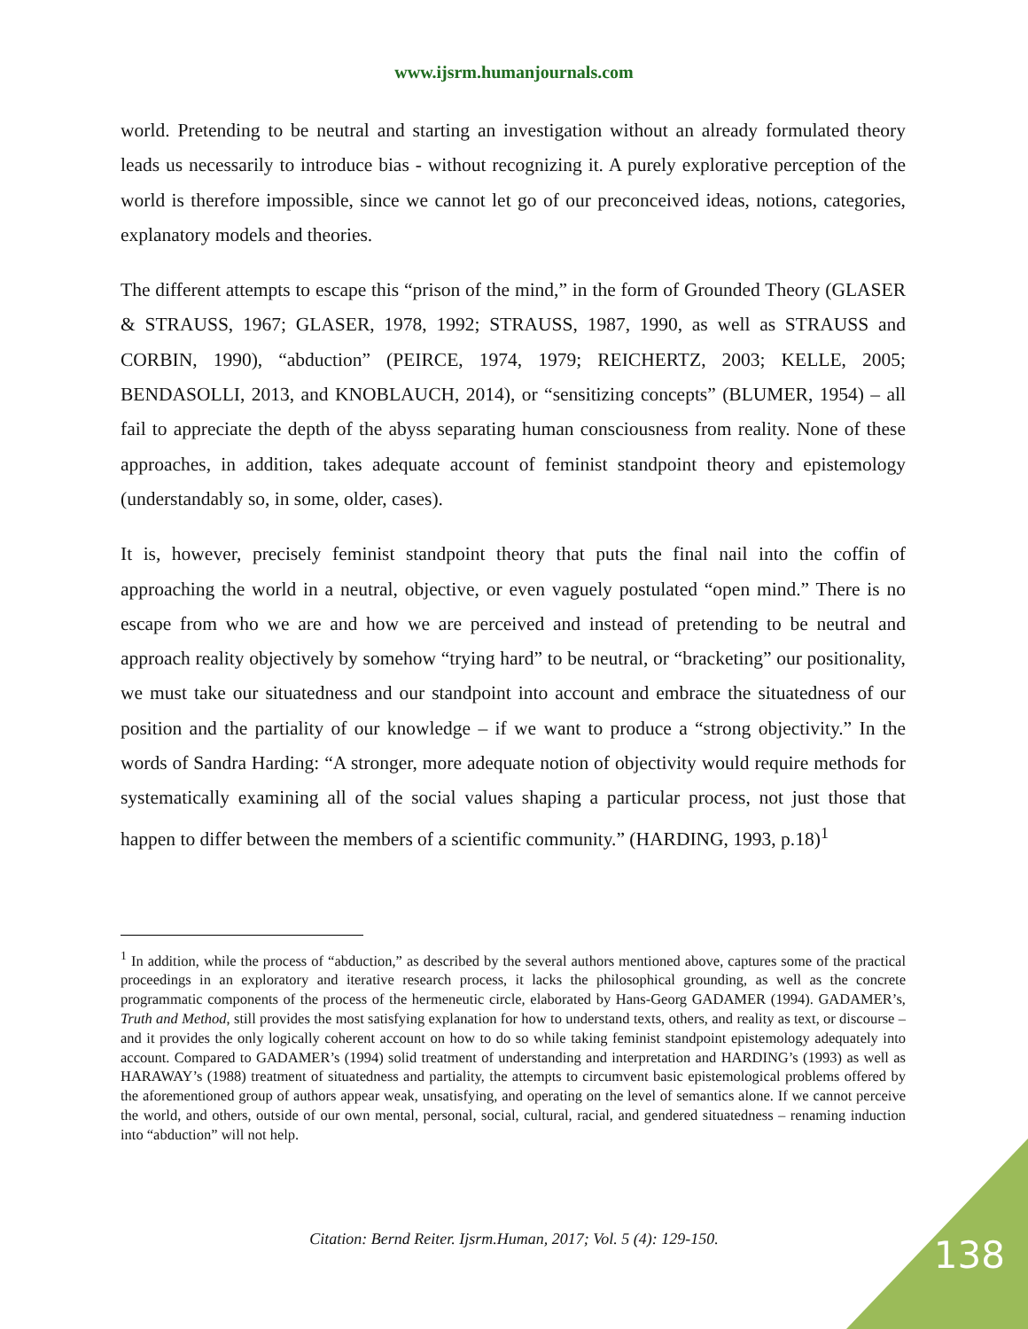www.ijsrm.humanjournals.com
world. Pretending to be neutral and starting an investigation without an already formulated theory leads us necessarily to introduce bias - without recognizing it. A purely explorative perception of the world is therefore impossible, since we cannot let go of our preconceived ideas, notions, categories, explanatory models and theories.
The different attempts to escape this “prison of the mind,” in the form of Grounded Theory (GLASER & STRAUSS, 1967; GLASER, 1978, 1992; STRAUSS, 1987, 1990, as well as STRAUSS and CORBIN, 1990), “abduction” (PEIRCE, 1974, 1979; REICHERTZ, 2003; KELLE, 2005; BENDASOLLI, 2013, and KNOBLAUCH, 2014), or “sensitizing concepts” (BLUMER, 1954) – all fail to appreciate the depth of the abyss separating human consciousness from reality. None of these approaches, in addition, takes adequate account of feminist standpoint theory and epistemology (understandably so, in some, older, cases).
It is, however, precisely feminist standpoint theory that puts the final nail into the coffin of approaching the world in a neutral, objective, or even vaguely postulated “open mind.” There is no escape from who we are and how we are perceived and instead of pretending to be neutral and approach reality objectively by somehow “trying hard” to be neutral, or “bracketing” our positionality, we must take our situatedness and our standpoint into account and embrace the situatedness of our position and the partiality of our knowledge – if we want to produce a “strong objectivity.” In the words of Sandra Harding: “A stronger, more adequate notion of objectivity would require methods for systematically examining all of the social values shaping a particular process, not just those that happen to differ between the members of a scientific community.” (HARDING, 1993, p.18)<sup>1</sup>
<sup>1</sup> In addition, while the process of “abduction,” as described by the several authors mentioned above, captures some of the practical proceedings in an exploratory and iterative research process, it lacks the philosophical grounding, as well as the concrete programmatic components of the process of the hermeneutic circle, elaborated by Hans-Georg GADAMER (1994). GADAMER’s, Truth and Method, still provides the most satisfying explanation for how to understand texts, others, and reality as text, or discourse – and it provides the only logically coherent account on how to do so while taking feminist standpoint epistemology adequately into account. Compared to GADAMER’s (1994) solid treatment of understanding and interpretation and HARDING’s (1993) as well as HARAWAY’s (1988) treatment of situatedness and partiality, the attempts to circumvent basic epistemological problems offered by the aforementioned group of authors appear weak, unsatisfying, and operating on the level of semantics alone. If we cannot perceive the world, and others, outside of our own mental, personal, social, cultural, racial, and gendered situatedness – renaming induction into “abduction” will not help.
Citation: Bernd Reiter. Ijsrm.Human, 2017; Vol. 5 (4): 129-150. 138